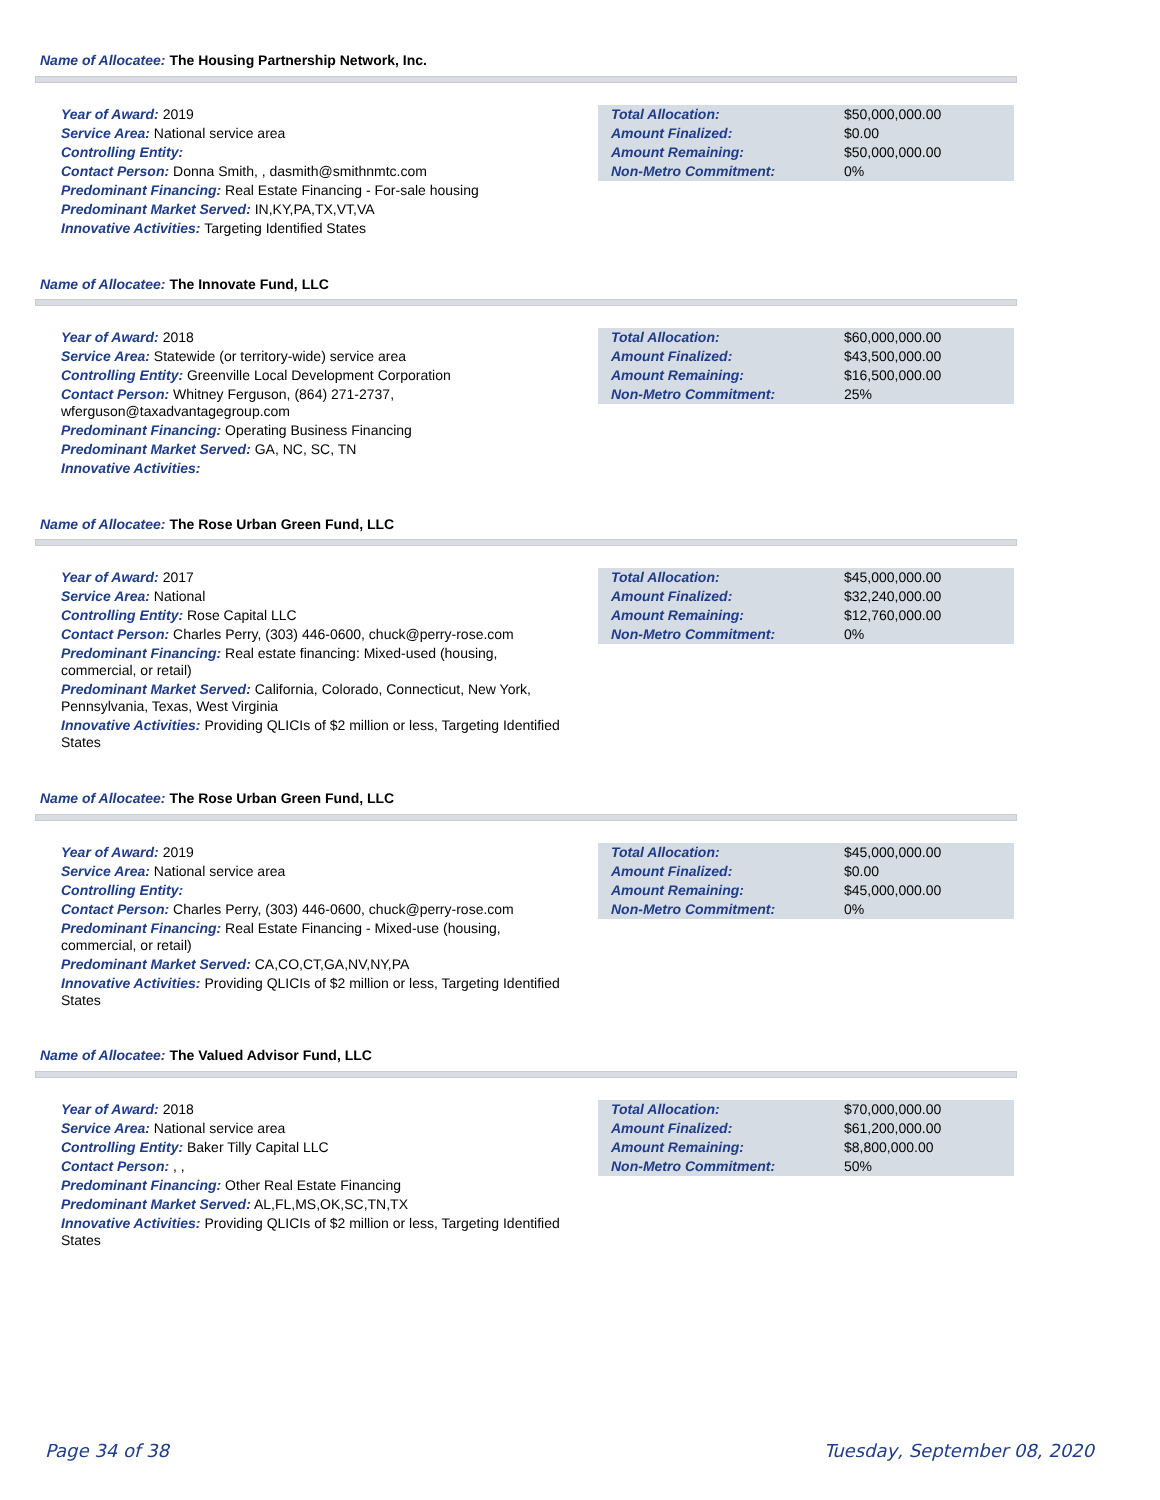Name of Allocatee: The Housing Partnership Network, Inc.
Year of Award: 2019
Service Area: National service area
Controlling Entity:
Contact Person: Donna Smith, , dasmith@smithnmtc.com
Predominant Financing: Real Estate Financing - For-sale housing
Predominant Market Served: IN,KY,PA,TX,VT,VA
Innovative Activities: Targeting Identified States
| Total Allocation: | $50,000,000.00 |
| Amount Finalized: | $0.00 |
| Amount Remaining: | $50,000,000.00 |
| Non-Metro Commitment: | 0% |
Name of Allocatee: The Innovate Fund, LLC
Year of Award: 2018
Service Area: Statewide (or territory-wide) service area
Controlling Entity: Greenville Local Development Corporation
Contact Person: Whitney Ferguson, (864) 271-2737, wferguson@taxadvantagegroup.com
Predominant Financing: Operating Business Financing
Predominant Market Served: GA, NC, SC, TN
Innovative Activities:
| Total Allocation: | $60,000,000.00 |
| Amount Finalized: | $43,500,000.00 |
| Amount Remaining: | $16,500,000.00 |
| Non-Metro Commitment: | 25% |
Name of Allocatee: The Rose Urban Green Fund, LLC
Year of Award: 2017
Service Area: National
Controlling Entity: Rose Capital LLC
Contact Person: Charles Perry, (303) 446-0600, chuck@perry-rose.com
Predominant Financing: Real estate financing: Mixed-used (housing, commercial, or retail)
Predominant Market Served: California, Colorado, Connecticut, New York, Pennsylvania, Texas, West Virginia
Innovative Activities: Providing QLICIs of $2 million or less, Targeting Identified States
| Total Allocation: | $45,000,000.00 |
| Amount Finalized: | $32,240,000.00 |
| Amount Remaining: | $12,760,000.00 |
| Non-Metro Commitment: | 0% |
Name of Allocatee: The Rose Urban Green Fund, LLC
Year of Award: 2019
Service Area: National service area
Controlling Entity:
Contact Person: Charles Perry, (303) 446-0600, chuck@perry-rose.com
Predominant Financing: Real Estate Financing - Mixed-use (housing, commercial, or retail)
Predominant Market Served: CA,CO,CT,GA,NV,NY,PA
Innovative Activities: Providing QLICIs of $2 million or less, Targeting Identified States
| Total Allocation: | $45,000,000.00 |
| Amount Finalized: | $0.00 |
| Amount Remaining: | $45,000,000.00 |
| Non-Metro Commitment: | 0% |
Name of Allocatee: The Valued Advisor Fund, LLC
Year of Award: 2018
Service Area: National service area
Controlling Entity: Baker Tilly Capital LLC
Contact Person: , ,
Predominant Financing: Other Real Estate Financing
Predominant Market Served: AL,FL,MS,OK,SC,TN,TX
Innovative Activities: Providing QLICIs of $2 million or less, Targeting Identified States
| Total Allocation: | $70,000,000.00 |
| Amount Finalized: | $61,200,000.00 |
| Amount Remaining: | $8,800,000.00 |
| Non-Metro Commitment: | 50% |
Page 34 of 38 Tuesday, September 08, 2020